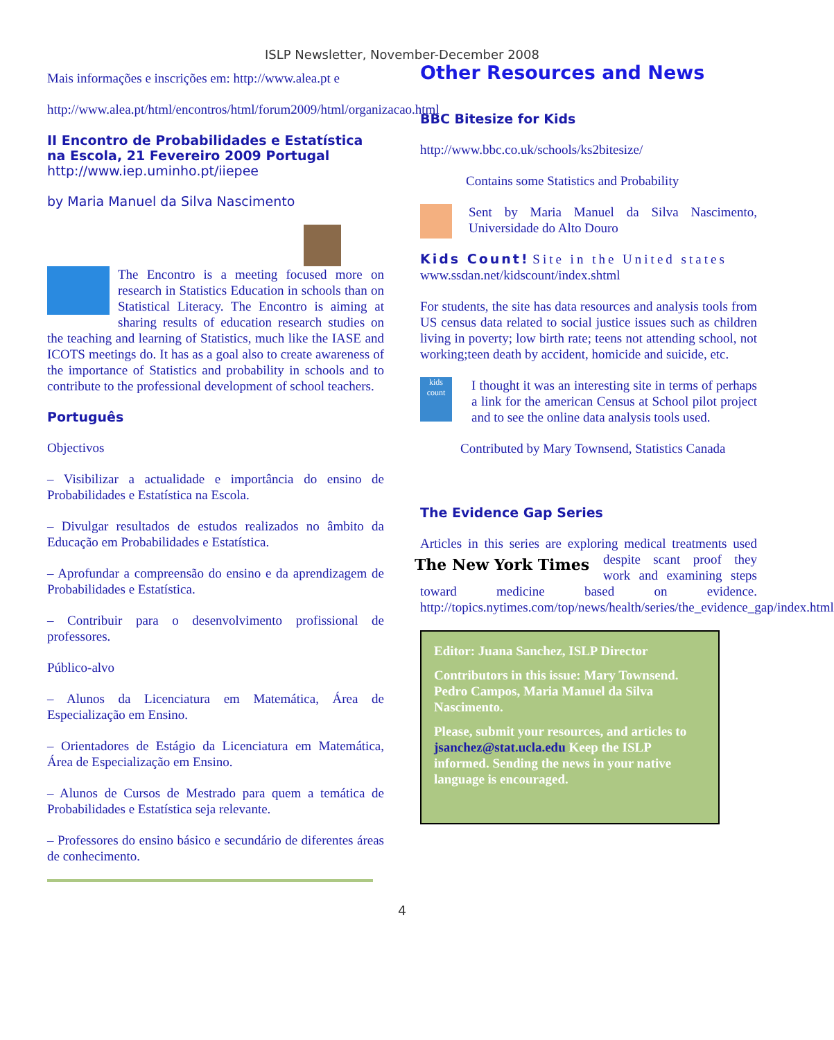ISLP Newsletter, November-December 2008
Mais informações e inscrições em: http://www.alea.pt e
http://www.alea.pt/html/encontros/html/forum2009/html/organizacao.html
II Encontro de Probabilidades e Estatística na Escola, 21 Fevereiro 2009 Portugal http://www.iep.uminho.pt/iiepee
by Maria Manuel da Silva Nascimento
The Encontro is a meeting focused more on research in Statistics Education in schools than on Statistical Literacy. The Encontro is aiming at sharing results of education research studies on the teaching and learning of Statistics, much like the IASE and ICOTS meetings do. It has as a goal also to create awareness of the importance of Statistics and probability in schools and to contribute to the professional development of school teachers.
Português
Objectivos
– Visibilizar a actualidade e importância do ensino de Probabilidades e Estatística na Escola.
– Divulgar resultados de estudos realizados no âmbito da Educação em Probabilidades e Estatística.
– Aprofundar a compreensão do ensino e da aprendizagem de Probabilidades e Estatística.
– Contribuir para o desenvolvimento profissional de professores.
Público-alvo
– Alunos da Licenciatura em Matemática, Área de Especialização em Ensino.
– Orientadores de Estágio da Licenciatura em Matemática, Área de Especialização em Ensino.
– Alunos de Cursos de Mestrado para quem a temática de Probabilidades e Estatística seja relevante.
– Professores do ensino básico e secundário de diferentes áreas de conhecimento.
Other Resources and News
BBC Bitesize for Kids
http://www.bbc.co.uk/schools/ks2bitesize/
Contains some Statistics and Probability
Sent by Maria Manuel da Silva Nascimento, Universidade do Alto Douro
Kids Count! Site in the United states
www.ssdan.net/kidscount/index.shtml
For students, the site has data resources and analysis tools from US census data related to social justice issues such as children living in poverty; low birth rate; teens not attending school, not working;teen death by accident, homicide and suicide, etc.
kids count
I thought it was an interesting site in terms of perhaps a link for the american Census at School pilot project and to see the online data analysis tools used.
Contributed by Mary Townsend, Statistics Canada
The Evidence Gap Series
Articles in this series are exploring medical treatments The New York Times used despite scant proof they work and examining steps toward medicine based on evidence. http://topics.nytimes.com/top/news/health/series/the_evidence_gap/index.html
Editor: Juana Sanchez, ISLP Director
Contributors in this issue: Mary Townsend. Pedro Campos, Maria Manuel da Silva Nascimento.
Please, submit your resources, and articles to jsanchez@stat.ucla.edu Keep the ISLP informed. Sending the news in your native language is encouraged.
4